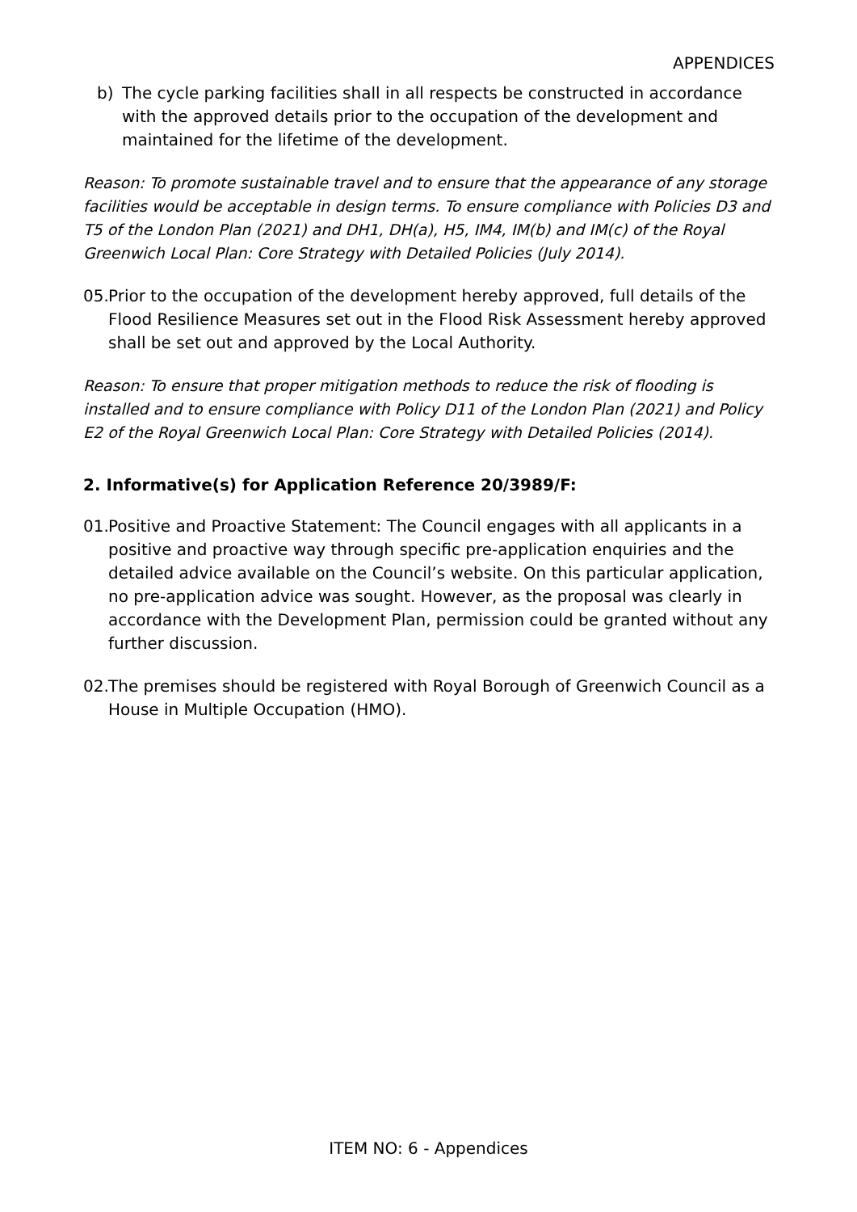APPENDICES
b) The cycle parking facilities shall in all respects be constructed in accordance with the approved details prior to the occupation of the development and maintained for the lifetime of the development.
Reason: To promote sustainable travel and to ensure that the appearance of any storage facilities would be acceptable in design terms. To ensure compliance with Policies D3 and T5 of the London Plan (2021) and DH1, DH(a), H5, IM4, IM(b) and IM(c) of the Royal Greenwich Local Plan: Core Strategy with Detailed Policies (July 2014).
05. Prior to the occupation of the development hereby approved, full details of the Flood Resilience Measures set out in the Flood Risk Assessment hereby approved shall be set out and approved by the Local Authority.
Reason: To ensure that proper mitigation methods to reduce the risk of flooding is installed and to ensure compliance with Policy D11 of the London Plan (2021) and Policy E2 of the Royal Greenwich Local Plan: Core Strategy with Detailed Policies (2014).
2. Informative(s) for Application Reference 20/3989/F:
01. Positive and Proactive Statement: The Council engages with all applicants in a positive and proactive way through specific pre-application enquiries and the detailed advice available on the Council’s website. On this particular application, no pre-application advice was sought. However, as the proposal was clearly in accordance with the Development Plan, permission could be granted without any further discussion.
02. The premises should be registered with Royal Borough of Greenwich Council as a House in Multiple Occupation (HMO).
ITEM NO: 6 - Appendices